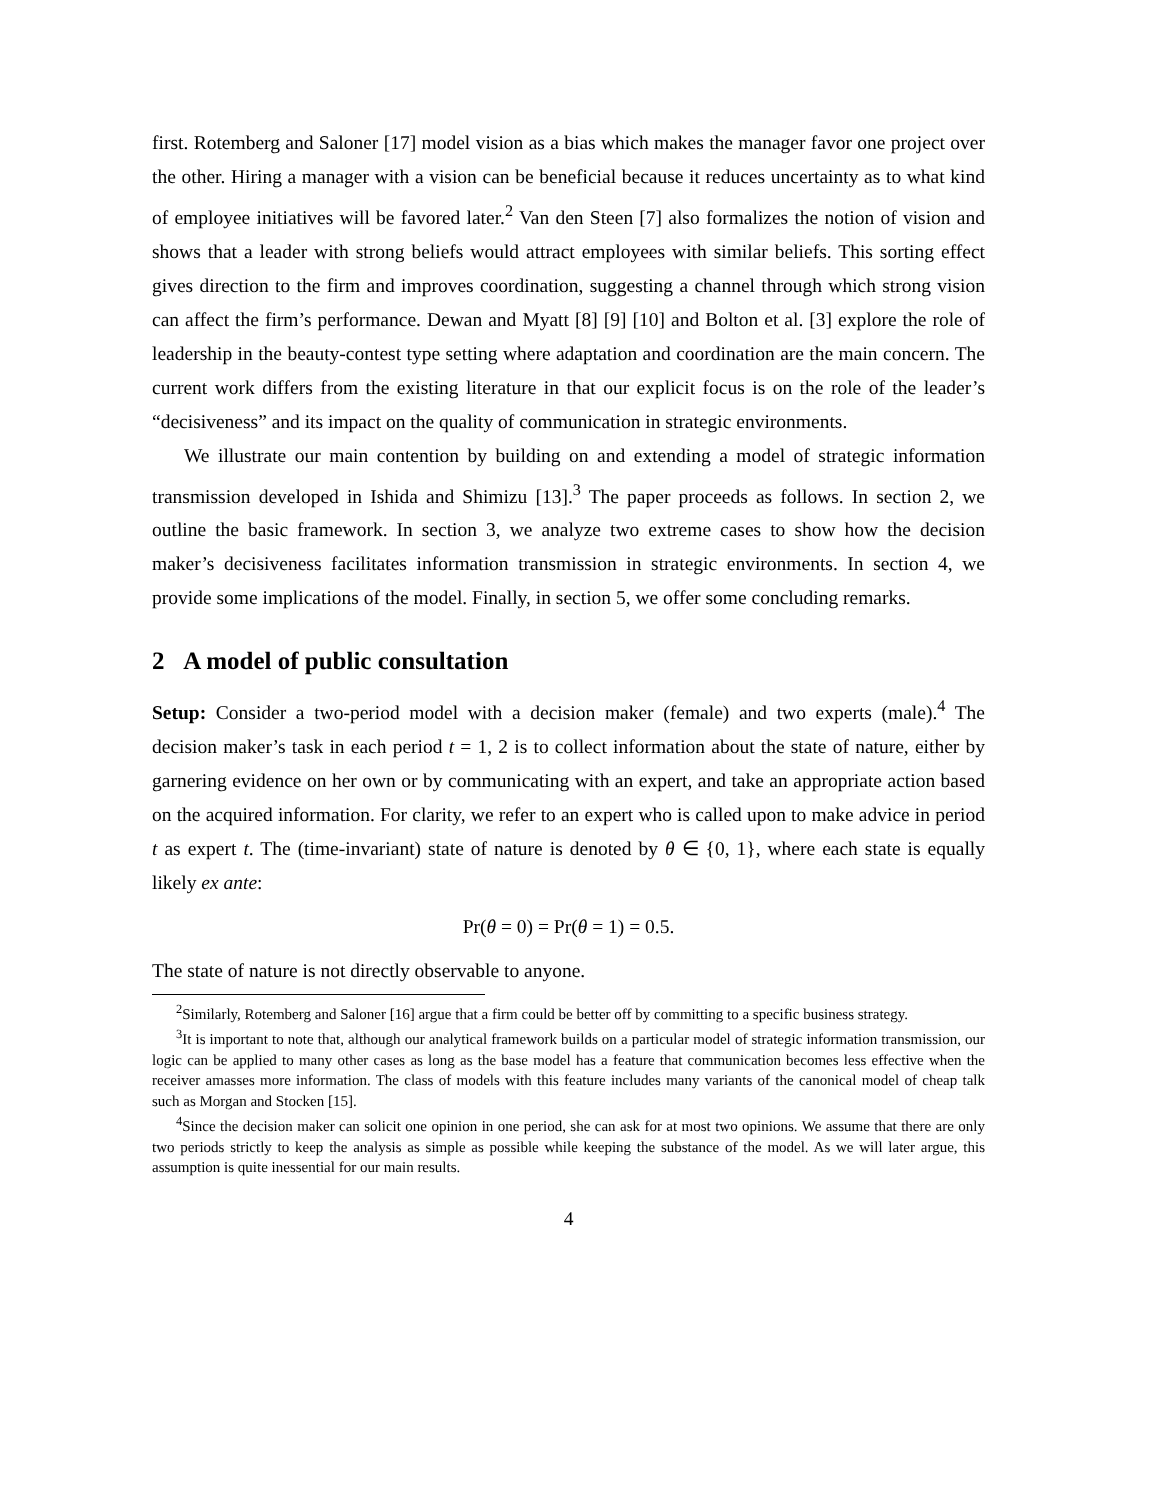first. Rotemberg and Saloner [17] model vision as a bias which makes the manager favor one project over the other. Hiring a manager with a vision can be beneficial because it reduces uncertainty as to what kind of employee initiatives will be favored later.<sup>2</sup> Van den Steen [7] also formalizes the notion of vision and shows that a leader with strong beliefs would attract employees with similar beliefs. This sorting effect gives direction to the firm and improves coordination, suggesting a channel through which strong vision can affect the firm’s performance. Dewan and Myatt [8] [9] [10] and Bolton et al. [3] explore the role of leadership in the beauty-contest type setting where adaptation and coordination are the main concern. The current work differs from the existing literature in that our explicit focus is on the role of the leader’s “decisiveness” and its impact on the quality of communication in strategic environments.
We illustrate our main contention by building on and extending a model of strategic information transmission developed in Ishida and Shimizu [13].<sup>3</sup> The paper proceeds as follows. In section 2, we outline the basic framework. In section 3, we analyze two extreme cases to show how the decision maker’s decisiveness facilitates information transmission in strategic environments. In section 4, we provide some implications of the model. Finally, in section 5, we offer some concluding remarks.
2 A model of public consultation
Setup: Consider a two-period model with a decision maker (female) and two experts (male).<sup>4</sup> The decision maker’s task in each period t = 1, 2 is to collect information about the state of nature, either by garnering evidence on her own or by communicating with an expert, and take an appropriate action based on the acquired information. For clarity, we refer to an expert who is called upon to make advice in period t as expert t. The (time-invariant) state of nature is denoted by θ ∈ {0, 1}, where each state is equally likely ex ante:
Pr(θ = 0) = Pr(θ = 1) = 0.5.
The state of nature is not directly observable to anyone.
<sup>2</sup> Similarly, Rotemberg and Saloner [16] argue that a firm could be better off by committing to a specific business strategy.
<sup>3</sup> It is important to note that, although our analytical framework builds on a particular model of strategic information transmission, our logic can be applied to many other cases as long as the base model has a feature that communication becomes less effective when the receiver amasses more information. The class of models with this feature includes many variants of the canonical model of cheap talk such as Morgan and Stocken [15].
<sup>4</sup> Since the decision maker can solicit one opinion in one period, she can ask for at most two opinions. We assume that there are only two periods strictly to keep the analysis as simple as possible while keeping the substance of the model. As we will later argue, this assumption is quite inessential for our main results.
4